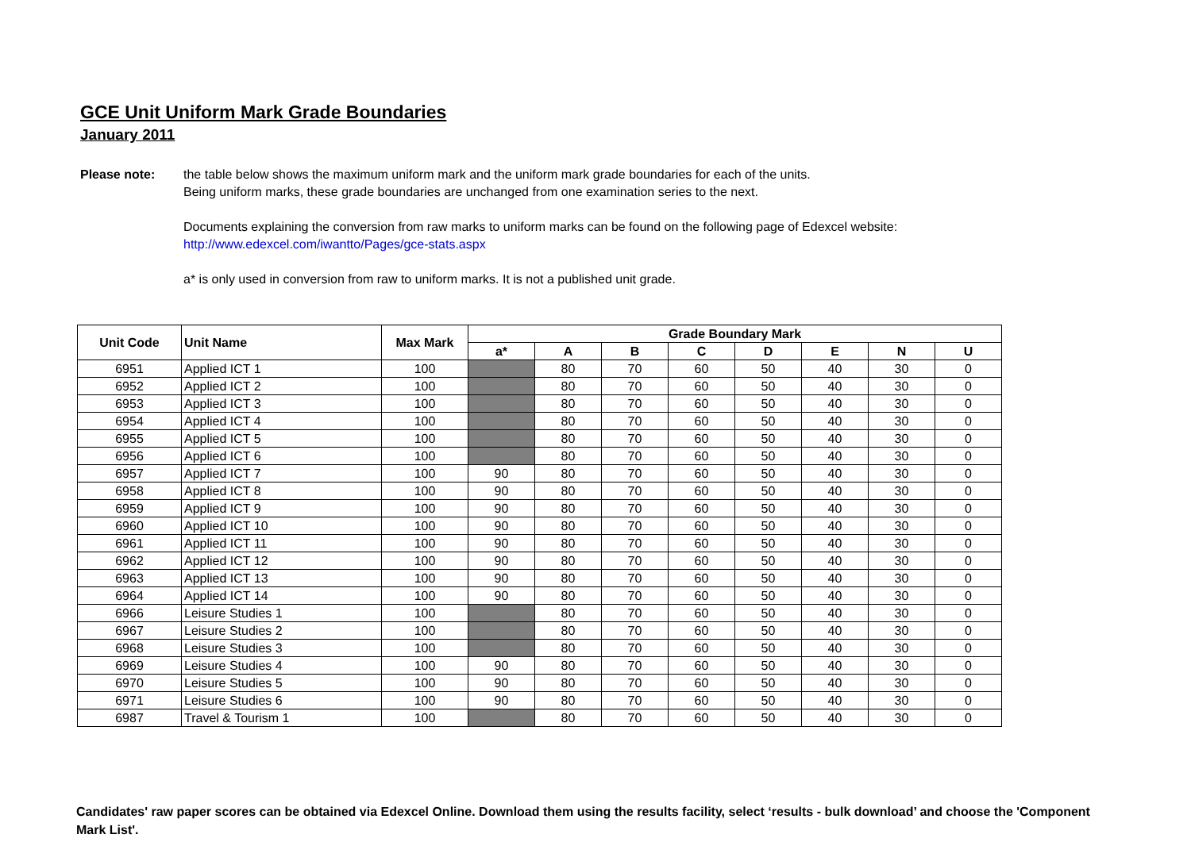GCE Unit Uniform Mark Grade Boundaries
January 2011
Please note: the table below shows the maximum uniform mark and the uniform mark grade boundaries for each of the units.
Being uniform marks, these grade boundaries are unchanged from one examination series to the next.
Documents explaining the conversion from raw marks to uniform marks can be found on the following page of Edexcel website:
http://www.edexcel.com/iwantto/Pages/gce-stats.aspx
a* is only used in conversion from raw to uniform marks. It is not a published unit grade.
| Unit Code | Unit Name | Max Mark | Grade Boundary Mark | | | | | | | |
| --- | --- | --- | --- | --- | --- | --- | --- | --- | --- | --- |
| | | | a* | A | B | C | D | E | N | U |
| 6951 | Applied ICT 1 | 100 | | 80 | 70 | 60 | 50 | 40 | 30 | 0 |
| 6952 | Applied ICT 2 | 100 | | 80 | 70 | 60 | 50 | 40 | 30 | 0 |
| 6953 | Applied ICT 3 | 100 | | 80 | 70 | 60 | 50 | 40 | 30 | 0 |
| 6954 | Applied ICT 4 | 100 | | 80 | 70 | 60 | 50 | 40 | 30 | 0 |
| 6955 | Applied ICT 5 | 100 | | 80 | 70 | 60 | 50 | 40 | 30 | 0 |
| 6956 | Applied ICT 6 | 100 | | 80 | 70 | 60 | 50 | 40 | 30 | 0 |
| 6957 | Applied ICT 7 | 100 | 90 | 80 | 70 | 60 | 50 | 40 | 30 | 0 |
| 6958 | Applied ICT 8 | 100 | 90 | 80 | 70 | 60 | 50 | 40 | 30 | 0 |
| 6959 | Applied ICT 9 | 100 | 90 | 80 | 70 | 60 | 50 | 40 | 30 | 0 |
| 6960 | Applied ICT 10 | 100 | 90 | 80 | 70 | 60 | 50 | 40 | 30 | 0 |
| 6961 | Applied ICT 11 | 100 | 90 | 80 | 70 | 60 | 50 | 40 | 30 | 0 |
| 6962 | Applied ICT 12 | 100 | 90 | 80 | 70 | 60 | 50 | 40 | 30 | 0 |
| 6963 | Applied ICT 13 | 100 | 90 | 80 | 70 | 60 | 50 | 40 | 30 | 0 |
| 6964 | Applied ICT 14 | 100 | 90 | 80 | 70 | 60 | 50 | 40 | 30 | 0 |
| 6966 | Leisure Studies 1 | 100 | | 80 | 70 | 60 | 50 | 40 | 30 | 0 |
| 6967 | Leisure Studies 2 | 100 | | 80 | 70 | 60 | 50 | 40 | 30 | 0 |
| 6968 | Leisure Studies 3 | 100 | | 80 | 70 | 60 | 50 | 40 | 30 | 0 |
| 6969 | Leisure Studies 4 | 100 | 90 | 80 | 70 | 60 | 50 | 40 | 30 | 0 |
| 6970 | Leisure Studies 5 | 100 | 90 | 80 | 70 | 60 | 50 | 40 | 30 | 0 |
| 6971 | Leisure Studies 6 | 100 | 90 | 80 | 70 | 60 | 50 | 40 | 30 | 0 |
| 6987 | Travel & Tourism 1 | 100 | | 80 | 70 | 60 | 50 | 40 | 30 | 0 |
Candidates' raw paper scores can be obtained via Edexcel Online. Download them using the results facility, select ‘results - bulk download’ and choose the 'Component Mark List'.